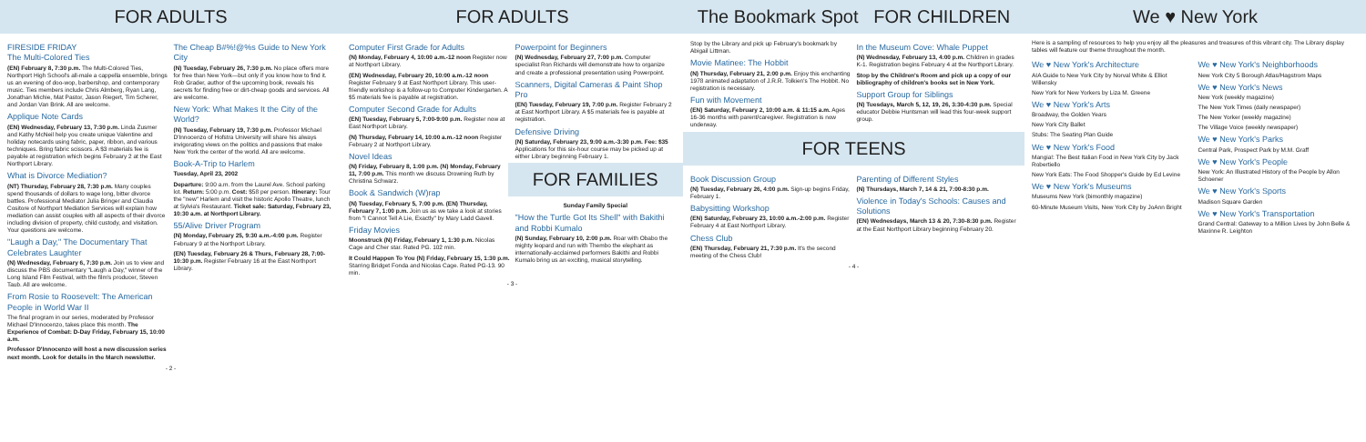FOR ADULTS
FIRESIDE FRIDAY
The Multi-Colored Ties
(EN) February 8, 7:30 p.m. The Multi-Colored Ties, Northport High School's all-male a cappella ensemble, brings us an evening of doo-wop, barbershop, and contemporary music. Ties members include Chris Almberg, Ryan Lang, Jonathan Michie, Mat Pastor, Jason Riegert, Tim Scherer, and Jordan Van Brink. All are welcome.
Applique Note Cards
(EN) Wednesday, February 13, 7:30 p.m. Linda Zusmer and Kathy McNeil help you create unique Valentine and holiday notecards using fabric, paper, ribbon, and various techniques. Bring fabric scissors. A $3 materials fee is payable at registration which begins February 2 at the East Northport Library.
What is Divorce Mediation?
(NT) Thursday, February 28, 7:30 p.m. Many couples spend thousands of dollars to wage long, bitter divorce battles. Professional Mediator Julia Bringer and Claudia Cositore of Northport Mediation Services will explain how mediation can assist couples with all aspects of their divorce including division of property, child custody, and visitation. Your questions are welcome.
"Laugh a Day," The Documentary That Celebrates Laughter
(N) Wednesday, February 6, 7:30 p.m. Join us to view and discuss the PBS documentary "Laugh a Day," winner of the Long Island Film Festival, with the film's producer, Steven Taub. All are welcome.
From Rosie to Roosevelt: The American People in World War II
The final program in our series, moderated by Professor Michael D'Innocenzo, takes place this month. The Experience of Combat: D-Day Friday, February 15, 10:00 a.m.
Professor D'Innocenzo will host a new discussion series next month. Look for details in the March newsletter.
The Cheap B#%!@%s Guide to New York City
(N) Tuesday, February 26, 7:30 p.m. No place offers more for free than New York—but only if you know how to find it. Rob Grader, author of the upcoming book, reveals his secrets for finding free or dirt-cheap goods and services. All are welcome.
New York: What Makes It the City of the World?
(N) Tuesday, February 19, 7:30 p.m. Professor Michael D'Innocenzo of Hofstra University will share his always invigorating views on the politics and passions that make New York the center of the world. All are welcome.
Book-A-Trip to Harlem
Tuesday, April 23, 2002
Departure: 9:00 a.m. from the Laurel Ave. School parking lot. Return: 5:00 p.m. Cost: $58 per person. Itinerary: Tour the "new" Harlem and visit the historic Apollo Theatre, lunch at Sylvia's Restaurant. Ticket sale: Saturday, February 23, 10:30 a.m. at Northport Library.
55/Alive Driver Program
(N) Monday, February 25, 9:30 a.m.-4:00 p.m. Register February 9 at the Northport Library.
(EN) Tuesday, February 26 & Thurs, February 28, 7:00-10:30 p.m. Register February 16 at the East Northport Library.
- 2 -
FOR ADULTS
Computer First Grade for Adults
(N) Monday, February 4, 10:00 a.m.-12 noon Register now at Northport Library.
(EN) Wednesday, February 20, 10:00 a.m.-12 noon Register February 9 at East Northport Library. This user-friendly workshop is a follow-up to Computer Kindergarten. A $5 materials fee is payable at registration.
Computer Second Grade for Adults
(EN) Tuesday, February 5, 7:00-9:00 p.m. Register now at East Northport Library.
(N) Thursday, February 14, 10:00 a.m.-12 noon Register February 2 at Northport Library.
Novel Ideas
(N) Friday, February 8, 1:00 p.m. (N) Monday, February 11, 7:00 p.m. This month we discuss Drowning Ruth by Christina Schwarz.
Book & Sandwich (W)rap
(N) Tuesday, February 5, 7:00 p.m. (EN) Thursday, February 7, 1:00 p.m. Join us as we take a look at stories from "I Cannot Tell A Lie, Exactly" by Mary Ladd Gavell.
Friday Movies
Moonstruck (N) Friday, February 1, 1:30 p.m. Nicolas Cage and Cher star. Rated PG. 102 min.
It Could Happen To You (N) Friday, February 15, 1:30 p.m. Starring Bridget Fonda and Nicolas Cage. Rated PG-13. 90 min.
Powerpoint for Beginners
(N) Wednesday, February 27, 7:00 p.m. Computer specialist Ron Richards will demonstrate how to organize and create a professional presentation using Powerpoint.
Scanners, Digital Cameras & Paint Shop Pro
(EN) Tuesday, February 19, 7:00 p.m. Register February 2 at East Northport Library. A $5 materials fee is payable at registration.
Defensive Driving
(N) Saturday, February 23, 9:00 a.m.-3:30 p.m. Fee: $35 Applications for this six-hour course may be picked up at either Library beginning February 1.
FOR FAMILIES
Sunday Family Special
"How the Turtle Got Its Shell" with Bakithi and Robbi Kumalo
(N) Sunday, February 10, 2:00 p.m. Roar with Obabo the mighty leopard and run with Thembo the elephant as internationally-acclaimed performers Bakithi and Robbi Kumalo bring us an exciting, musical storytelling.
- 3 -
The Bookmark Spot FOR CHILDREN
Stop by the Library and pick up February's bookmark by Abigail Littman.
Movie Matinee: The Hobbit
(N) Thursday, February 21, 2:00 p.m. Enjoy this enchanting 1978 animated adaptation of J.R.R. Tolkien's The Hobbit. No registration is necessary.
Fun with Movement
(EN) Saturday, February 2, 10:00 a.m. & 11:15 a.m. Ages 16-36 months with parent/caregiver. Registration is now underway.
In the Museum Cove: Whale Puppet
(N) Wednesday, February 13, 4:00 p.m. Children in grades K-1. Registration begins February 4 at the Northport Library.
Stop by the Children's Room and pick up a copy of our bibliography of children's books set in New York.
Support Group for Siblings
(N) Tuesdays, March 5, 12, 19, 26, 3:30-4:30 p.m. Special educator Debbie Huntsman will lead this four-week support group.
FOR TEENS
Book Discussion Group
(N) Tuesday, February 26, 4:00 p.m. Sign-up begins Friday, February 1.
Babysitting Workshop
(EN) Saturday, February 23, 10:00 a.m.-2:00 p.m. Register February 4 at East Northport Library.
Chess Club
(EN) Thursday, February 21, 7:30 p.m. It's the second meeting of the Chess Club!
Parenting of Different Styles
(N) Thursdays, March 7, 14 & 21, 7:00-8:30 p.m.
Violence in Today's Schools: Causes and Solutions
(EN) Wednesdays, March 13 & 20, 7:30-8:30 p.m. Register at the East Northport Library beginning February 20.
- 4 -
We ♥ New York
Here is a sampling of resources to help you enjoy all the pleasures and treasures of this vibrant city. The Library display tables will feature our theme throughout the month.
We ♥ New York's Architecture
AIA Guide to New York City by Norval White & Elliot Willensky
New York for New Yorkers by Liza M. Greene
We ♥ New York's Arts
Broadway, the Golden Years
New York City Ballet
Stubs: The Seating Plan Guide
We ♥ New York's Food
Mangia!: The Best Italian Food in New York City by Jack Robertiello
New York Eats: The Food Shopper's Guide by Ed Levine
We ♥ New York's Museums
Museums New York (bimonthly magazine)
60-Minute Museum Visits, New York City by JoAnn Bright
We ♥ New York's Neighborhoods
New York City 5 Borough Atlas/Hagstrom Maps
We ♥ New York's News
New York (weekly magazine)
The New York Times (daily newspaper)
The New Yorker (weekly magazine)
The Village Voice (weekly newspaper)
We ♥ New York's Parks
Central Park, Prospect Park by M.M. Graff
We ♥ New York's People
New York: An Illustrated History of the People by Allon Schoener
We ♥ New York's Sports
Madison Square Garden
We ♥ New York's Transportation
Grand Central: Gateway to a Million Lives by John Belle & Maxinne R. Leighton